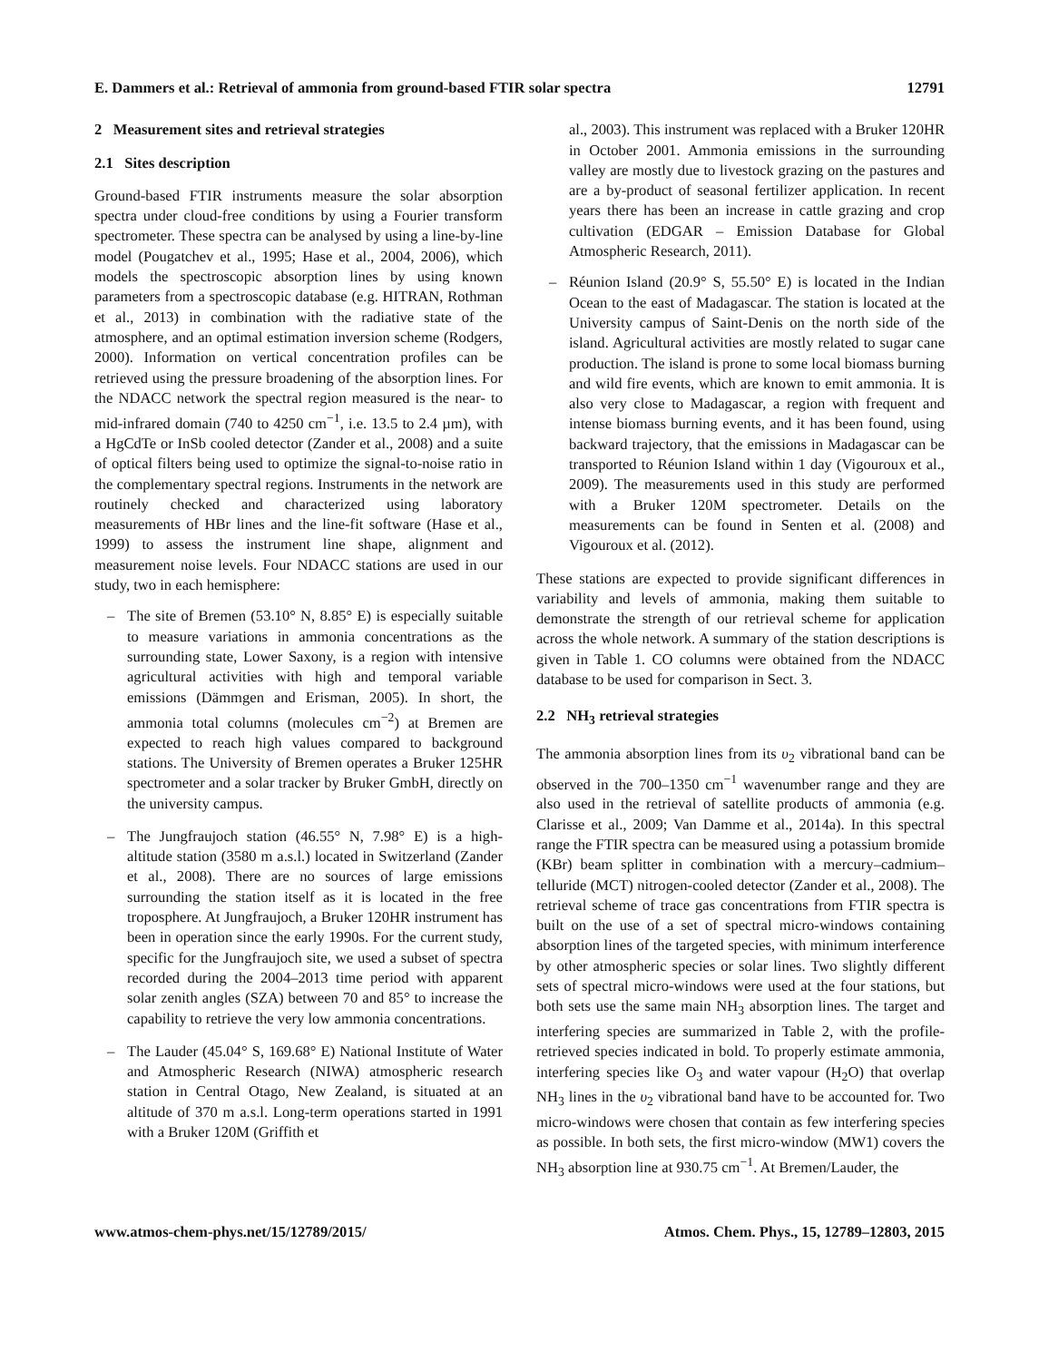E. Dammers et al.: Retrieval of ammonia from ground-based FTIR solar spectra 12791
2 Measurement sites and retrieval strategies
2.1 Sites description
Ground-based FTIR instruments measure the solar absorption spectra under cloud-free conditions by using a Fourier transform spectrometer. These spectra can be analysed by using a line-by-line model (Pougatchev et al., 1995; Hase et al., 2004, 2006), which models the spectroscopic absorption lines by using known parameters from a spectroscopic database (e.g. HITRAN, Rothman et al., 2013) in combination with the radiative state of the atmosphere, and an optimal estimation inversion scheme (Rodgers, 2000). Information on vertical concentration profiles can be retrieved using the pressure broadening of the absorption lines. For the NDACC network the spectral region measured is the near- to mid-infrared domain (740 to 4250 cm<sup>−1</sup>, i.e. 13.5 to 2.4 µm), with a HgCdTe or InSb cooled detector (Zander et al., 2008) and a suite of optical filters being used to optimize the signal-to-noise ratio in the complementary spectral regions. Instruments in the network are routinely checked and characterized using laboratory measurements of HBr lines and the line-fit software (Hase et al., 1999) to assess the instrument line shape, alignment and measurement noise levels. Four NDACC stations are used in our study, two in each hemisphere:
– The site of Bremen (53.10° N, 8.85° E) is especially suitable to measure variations in ammonia concentrations as the surrounding state, Lower Saxony, is a region with intensive agricultural activities with high and temporal variable emissions (Dämmgen and Erisman, 2005). In short, the ammonia total columns (molecules cm<sup>−2</sup>) at Bremen are expected to reach high values compared to background stations. The University of Bremen operates a Bruker 125HR spectrometer and a solar tracker by Bruker GmbH, directly on the university campus.
– The Jungfraujoch station (46.55° N, 7.98° E) is a high-altitude station (3580 m a.s.l.) located in Switzerland (Zander et al., 2008). There are no sources of large emissions surrounding the station itself as it is located in the free troposphere. At Jungfraujoch, a Bruker 120HR instrument has been in operation since the early 1990s. For the current study, specific for the Jungfraujoch site, we used a subset of spectra recorded during the 2004–2013 time period with apparent solar zenith angles (SZA) between 70 and 85° to increase the capability to retrieve the very low ammonia concentrations.
– The Lauder (45.04° S, 169.68° E) National Institute of Water and Atmospheric Research (NIWA) atmospheric research station in Central Otago, New Zealand, is situated at an altitude of 370 m a.s.l. Long-term operations started in 1991 with a Bruker 120M (Griffith et
al., 2003). This instrument was replaced with a Bruker 120HR in October 2001. Ammonia emissions in the surrounding valley are mostly due to livestock grazing on the pastures and are a by-product of seasonal fertilizer application. In recent years there has been an increase in cattle grazing and crop cultivation (EDGAR – Emission Database for Global Atmospheric Research, 2011).
– Réunion Island (20.9° S, 55.50° E) is located in the Indian Ocean to the east of Madagascar. The station is located at the University campus of Saint-Denis on the north side of the island. Agricultural activities are mostly related to sugar cane production. The island is prone to some local biomass burning and wild fire events, which are known to emit ammonia. It is also very close to Madagascar, a region with frequent and intense biomass burning events, and it has been found, using backward trajectory, that the emissions in Madagascar can be transported to Réunion Island within 1 day (Vigouroux et al., 2009). The measurements used in this study are performed with a Bruker 120M spectrometer. Details on the measurements can be found in Senten et al. (2008) and Vigouroux et al. (2012).
These stations are expected to provide significant differences in variability and levels of ammonia, making them suitable to demonstrate the strength of our retrieval scheme for application across the whole network. A summary of the station descriptions is given in Table 1. CO columns were obtained from the NDACC database to be used for comparison in Sect. 3.
2.2 NH<sub>3</sub> retrieval strategies
The ammonia absorption lines from its υ<sub>2</sub> vibrational band can be observed in the 700–1350 cm<sup>−1</sup> wavenumber range and they are also used in the retrieval of satellite products of ammonia (e.g. Clarisse et al., 2009; Van Damme et al., 2014a). In this spectral range the FTIR spectra can be measured using a potassium bromide (KBr) beam splitter in combination with a mercury–cadmium–telluride (MCT) nitrogen-cooled detector (Zander et al., 2008). The retrieval scheme of trace gas concentrations from FTIR spectra is built on the use of a set of spectral micro-windows containing absorption lines of the targeted species, with minimum interference by other atmospheric species or solar lines. Two slightly different sets of spectral micro-windows were used at the four stations, but both sets use the same main NH<sub>3</sub> absorption lines. The target and interfering species are summarized in Table 2, with the profile-retrieved species indicated in bold. To properly estimate ammonia, interfering species like O<sub>3</sub> and water vapour (H<sub>2</sub>O) that overlap NH<sub>3</sub> lines in the υ<sub>2</sub> vibrational band have to be accounted for. Two micro-windows were chosen that contain as few interfering species as possible. In both sets, the first micro-window (MW1) covers the NH<sub>3</sub> absorption line at 930.75 cm<sup>−1</sup>. At Bremen/Lauder, the
www.atmos-chem-phys.net/15/12789/2015/ Atmos. Chem. Phys., 15, 12789–12803, 2015